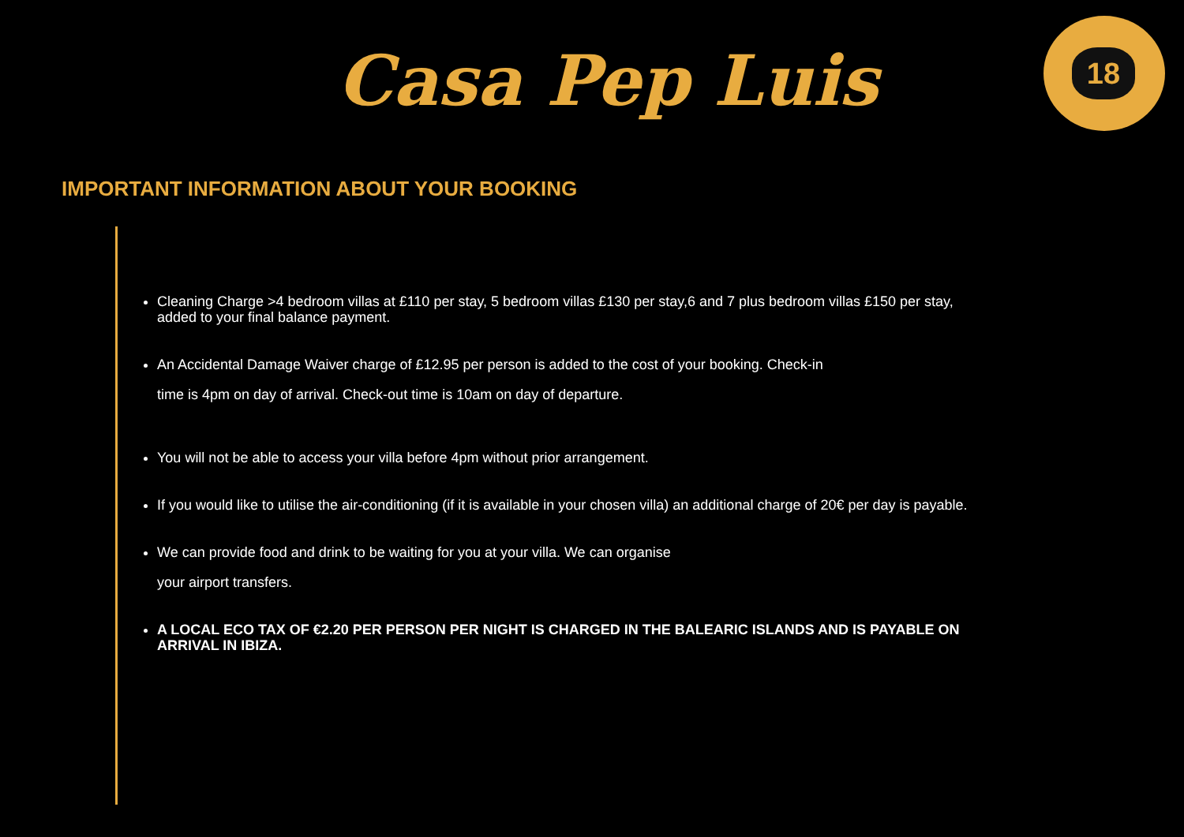Casa Pep Luis
18
IMPORTANT INFORMATION ABOUT YOUR BOOKING
Cleaning Charge >4 bedroom villas at £110 per stay, 5 bedroom villas £130 per stay,6 and 7 plus bedroom villas £150 per stay, added to your final balance payment.
An Accidental Damage Waiver charge of £12.95 per person is added to the cost of your booking. Check-in
time is 4pm on day of arrival. Check-out time is 10am on day of departure.
You will not be able to access your villa before 4pm without prior arrangement.
If you would like to utilise the air-conditioning (if it is available in your chosen villa) an additional charge of 20€ per day is payable.
We can provide food and drink to be waiting for you at your villa. We can organise
your airport transfers.
A LOCAL ECO TAX OF €2.20 PER PERSON PER NIGHT IS CHARGED IN THE BALEARIC ISLANDS AND IS PAYABLE ON ARRIVAL IN IBIZA.